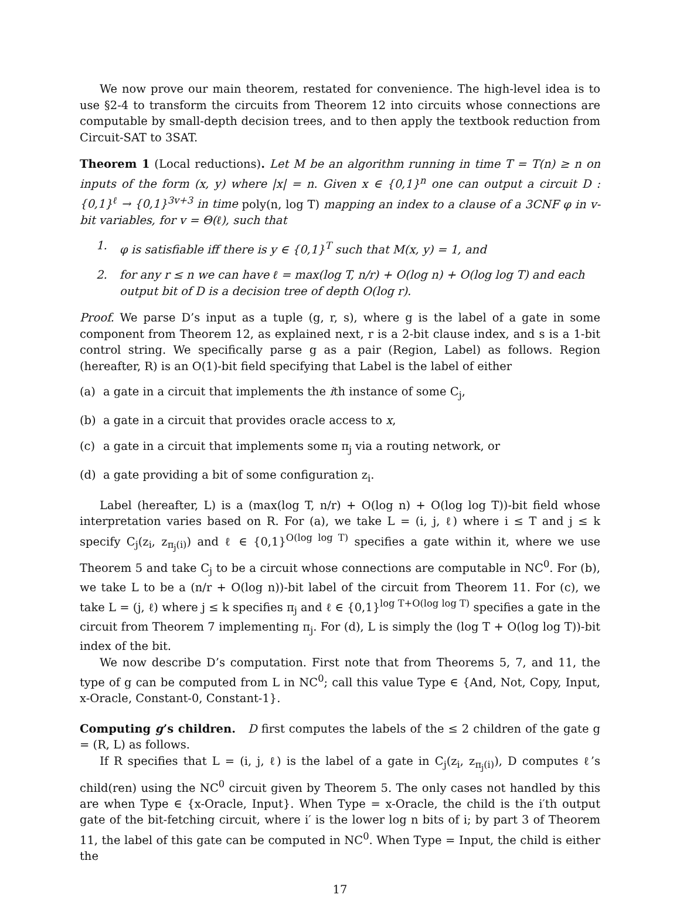We now prove our main theorem, restated for convenience. The high-level idea is to use §2-4 to transform the circuits from Theorem 12 into circuits whose connections are computable by small-depth decision trees, and to then apply the textbook reduction from Circuit-SAT to 3SAT.
Theorem 1 (Local reductions). Let M be an algorithm running in time T = T(n) ≥ n on inputs of the form (x, y) where |x| = n. Given x ∈ {0,1}<sup>n</sup> one can output a circuit D : {0,1}<sup>ℓ</sup> → {0,1}<sup>3v+3</sup> in time poly(n, log T) mapping an index to a clause of a 3CNF φ in v-bit variables, for v = Θ(ℓ), such that
1. φ is satisfiable iff there is y ∈ {0,1}<sup>T</sup> such that M(x, y) = 1, and
2. for any r ≤ n we can have ℓ = max(log T, n/r) + O(log n) + O(log log T) and each output bit of D is a decision tree of depth O(log r).
Proof. We parse D’s input as a tuple (g, r, s), where g is the label of a gate in some component from Theorem 12, as explained next, r is a 2-bit clause index, and s is a 1-bit control string. We specifically parse g as a pair (Region, Label) as follows. Region (hereafter, R) is an O(1)-bit field specifying that Label is the label of either
(a) a gate in a circuit that implements the ith instance of some C<sub>j</sub>,
(b) a gate in a circuit that provides oracle access to x,
(c) a gate in a circuit that implements some π<sub>j</sub> via a routing network, or
(d) a gate providing a bit of some configuration z<sub>i</sub>.
Label (hereafter, L) is a (max(log T, n/r) + O(log n) + O(log log T))-bit field whose interpretation varies based on R. For (a), we take L = (i, j, ℓ) where i ≤ T and j ≤ k specify C<sub>j</sub>(z<sub>i</sub>, z<sub>π<sub>j</sub>(i)</sub>) and ℓ ∈ {0,1}<sup>O(log log T)</sup> specifies a gate within it, where we use Theorem 5 and take C<sub>j</sub> to be a circuit whose connections are computable in NC<sup>0</sup>. For (b), we take L to be a (n/r + O(log n))-bit label of the circuit from Theorem 11. For (c), we take L = (j, ℓ) where j ≤ k specifies π<sub>j</sub> and ℓ ∈ {0,1}<sup>log T+O(log log T)</sup> specifies a gate in the circuit from Theorem 7 implementing π<sub>j</sub>. For (d), L is simply the (log T + O(log log T))-bit index of the bit.
We now describe D’s computation. First note that from Theorems 5, 7, and 11, the type of g can be computed from L in NC<sup>0</sup>; call this value Type ∈ {And, Not, Copy, Input, x-Oracle, Constant-0, Constant-1}.
Computing g’s children. D first computes the labels of the ≤ 2 children of the gate g = (R, L) as follows.
If R specifies that L = (i, j, ℓ) is the label of a gate in C<sub>j</sub>(z<sub>i</sub>, z<sub>π<sub>j</sub>(i)</sub>), D computes ℓ’s child(ren) using the NC<sup>0</sup> circuit given by Theorem 5. The only cases not handled by this are when Type ∈ {x-Oracle, Input}. When Type = x-Oracle, the child is the i′th output gate of the bit-fetching circuit, where i′ is the lower log n bits of i; by part 3 of Theorem 11, the label of this gate can be computed in NC<sup>0</sup>. When Type = Input, the child is either the
17